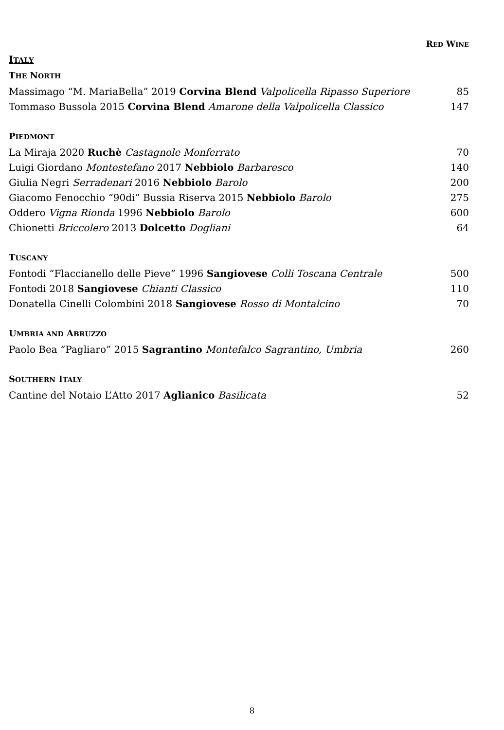RED WINE
ITALY
THE NORTH
Massimago “M. MariaBella” 2019 Corvina Blend Valpolicella Ripasso Superiore 85
Tommaso Bussola 2015 Corvina Blend Amarone della Valpolicella Classico 147
PIEDMONT
La Miraja 2020 Ruchè Castagnole Monferrato 70
Luigi Giordano Montestefano 2017 Nebbiolo Barbaresco 140
Giulia Negri Serradenari 2016 Nebbiolo Barolo 200
Giacomo Fenocchio “90di” Bussia Riserva 2015 Nebbiolo Barolo 275
Oddero Vigna Rionda 1996 Nebbiolo Barolo 600
Chionetti Briccolero 2013 Dolcetto Dogliani 64
TUSCANY
Fontodi “Flaccianello delle Pieve” 1996 Sangiovese Colli Toscana Centrale 500
Fontodi 2018 Sangiovese Chianti Classico 110
Donatella Cinelli Colombini 2018 Sangiovese Rosso di Montalcino 70
UMBRIA AND ABRUZZO
Paolo Bea “Pagliaro” 2015 Sagrantino Montefalco Sagrantino, Umbria 260
SOUTHERN ITALY
Cantine del Notaio L’Atto 2017 Aglianico Basilicata 52
8